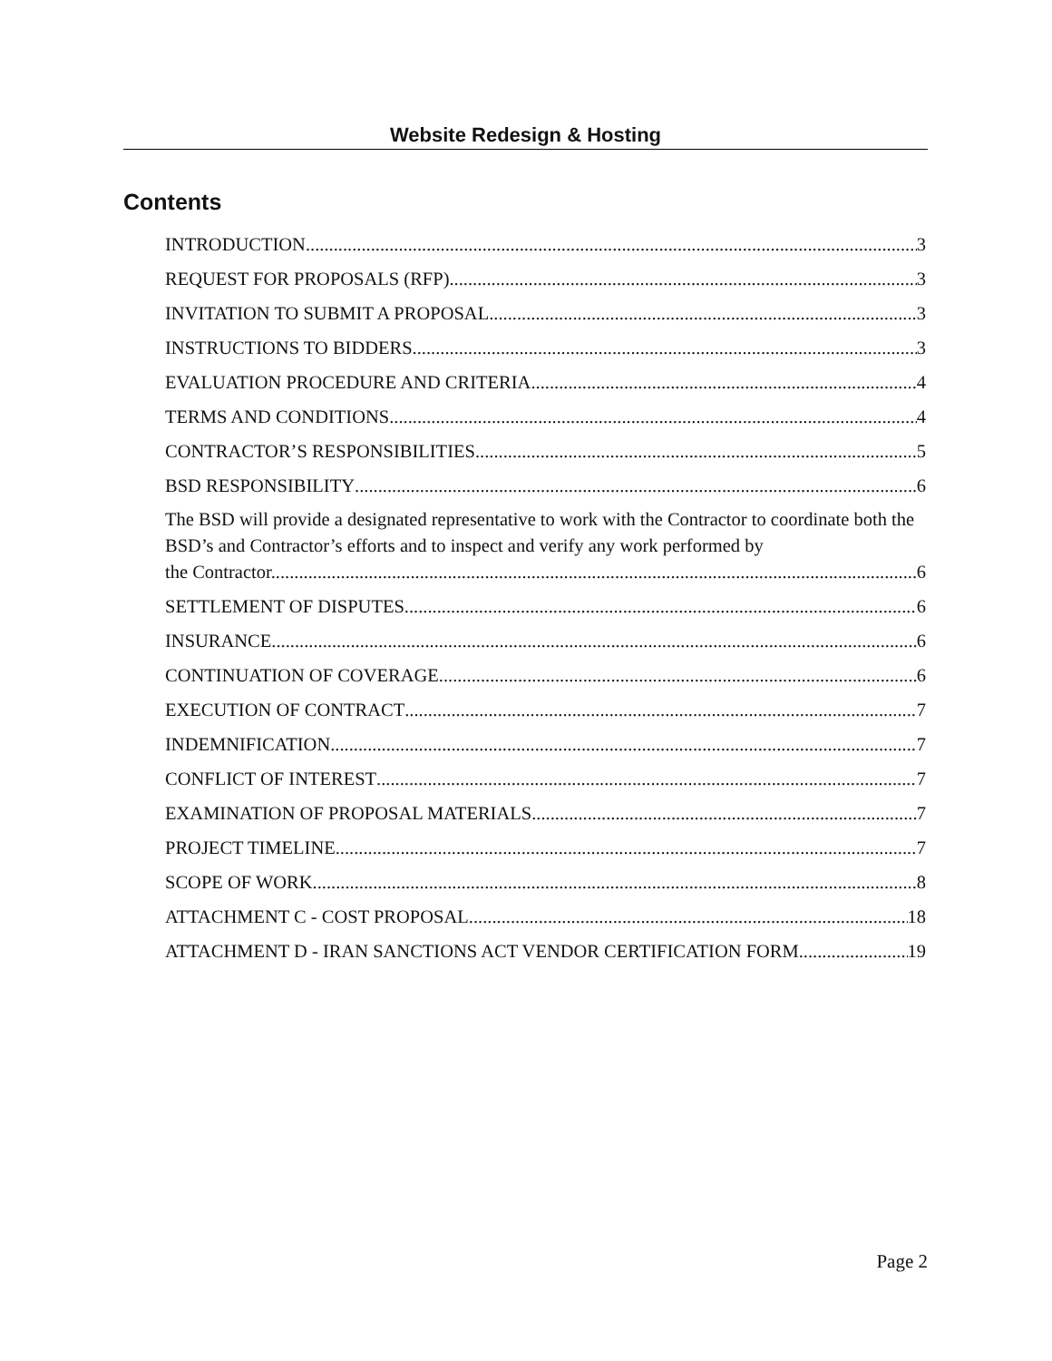Website Redesign & Hosting
Contents
INTRODUCTION 3
REQUEST FOR PROPOSALS (RFP) 3
INVITATION TO SUBMIT A PROPOSAL 3
INSTRUCTIONS TO BIDDERS 3
EVALUATION PROCEDURE AND CRITERIA 4
TERMS AND CONDITIONS 4
CONTRACTOR’S RESPONSIBILITIES 5
BSD RESPONSIBILITY 6
The BSD will provide a designated representative to work with the Contractor to coordinate both the BSD’s and Contractor’s efforts and to inspect and verify any work performed by
the Contractor. 6
SETTLEMENT OF DISPUTES 6
INSURANCE 6
CONTINUATION OF COVERAGE 6
EXECUTION OF CONTRACT 7
INDEMNIFICATION 7
CONFLICT OF INTEREST 7
EXAMINATION OF PROPOSAL MATERIALS 7
PROJECT TIMELINE 7
SCOPE OF WORK 8
ATTACHMENT C - COST PROPOSAL 18
ATTACHMENT D - IRAN SANCTIONS ACT VENDOR CERTIFICATION FORM 19
Page 2